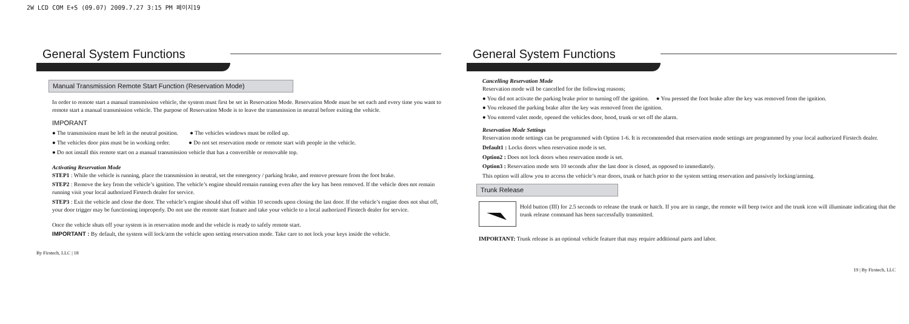2W LCD COM E+S (09.07) 2009.7.27 3:15 PM 페이지19
General System Functions
Manual Transmission Remote Start Function (Reservation Mode)
In order to remote start a manual transmission vehicle, the system must first be set in Reservation Mode. Reservation Mode must be set each and every time you want to remote start a manual transmission vehicle. The purpose of Reservation Mode is to leave the transmission in neutral before exiting the vehicle.
IMPORANT
● The transmission must be left in the neutral position. ● The vehicles windows must be rolled up.
● The vehicles door pins must be in working order. ● Do not set reservation mode or remote start with people in the vehicle.
● Do not install this remote start on a manual transmission vehicle that has a convertible or removable top.
Activating Reservation Mode
STEP1 : While the vehicle is running, place the transmission in neutral, set the emergency / parking brake, and remove pressure from the foot brake.
STEP2 : Remove the key from the vehicle’s ignition. The vehicle’s engine should remain running even after the key has been removed. If the vehicle does not remain running visit your local authorized Firstech dealer for service.
STEP3 : Exit the vehicle and close the door. The vehicle’s engine should shut off within 10 seconds upon closing the last door. If the vehicle’s engine does not shut off, your door trigger may be functioning improperly. Do not use the remote start feature and take your vehicle to a local authorized Firstech dealer for service.
Once the vehicle shuts off your system is in reservation mode and the vehicle is ready to safely remote start.
IMPORTANT : By default, the system will lock/arm the vehicle upon setting reservation mode. Take care to not lock your keys inside the vehicle.
By Firstech, LLC | 18
General System Functions
Cancelling Reservation Mode
Reservation mode will be cancelled for the following reasons;
● You did not activate the parking brake prior to turning off the ignition. ● You pressed the foot brake after the key was removed from the ignition.
● You released the parking brake after the key was removed from the ignition.
● You entered valet mode, opened the vehicles door, hood, trunk or set off the alarm.
Reservation Mode Settings
Reservation mode settings can be programmed with Option 1-6. It is recommended that reservation mode settings are programmed by your local authorized Firstech dealer.
Default1 : Locks doors when reservation mode is set.
Option2 : Does not lock doors when reservation mode is set.
Option3 : Reservation mode sets 10 seconds after the last door is closed, as opposed to immediately.
This option will allow you to access the vehicle’s rear doors, trunk or hatch prior to the system setting reservation and passively locking/arming.
Trunk Release
Hold button (III) for 2.5 seconds to release the trunk or hatch. If you are in range, the remote will beep twice and the trunk icon will illuminate indicating that the trunk release command has been successfully transmitted.
IMPORTANT: Trunk release is an optional vehicle feature that may require additional parts and labor.
19 | By Firstech, LLC